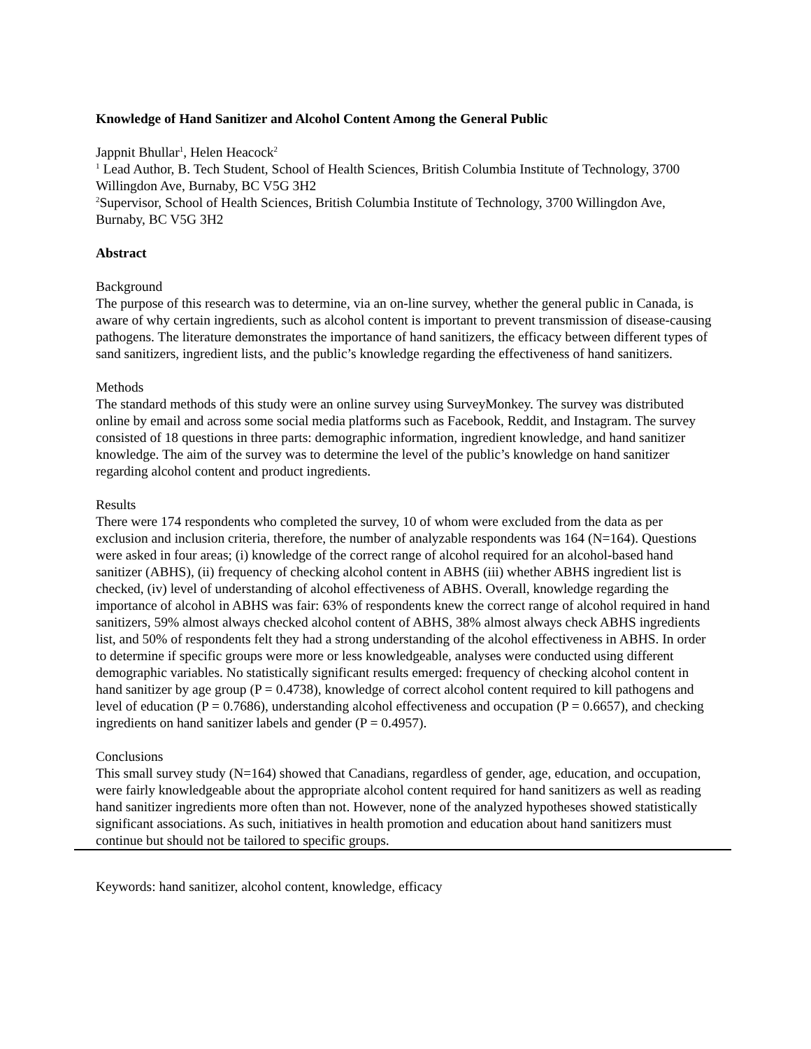Knowledge of Hand Sanitizer and Alcohol Content Among the General Public
Jappnit Bhullar<sup>1</sup>, Helen Heacock<sup>2</sup>
<sup>1</sup> Lead Author, B. Tech Student, School of Health Sciences, British Columbia Institute of Technology, 3700 Willingdon Ave, Burnaby, BC V5G 3H2
<sup>2</sup> Supervisor, School of Health Sciences, British Columbia Institute of Technology, 3700 Willingdon Ave, Burnaby, BC V5G 3H2
Abstract
Background
The purpose of this research was to determine, via an on-line survey, whether the general public in Canada, is aware of why certain ingredients, such as alcohol content is important to prevent transmission of disease-causing pathogens. The literature demonstrates the importance of hand sanitizers, the efficacy between different types of sand sanitizers, ingredient lists, and the public’s knowledge regarding the effectiveness of hand sanitizers.
Methods
The standard methods of this study were an online survey using SurveyMonkey. The survey was distributed online by email and across some social media platforms such as Facebook, Reddit, and Instagram. The survey consisted of 18 questions in three parts: demographic information, ingredient knowledge, and hand sanitizer knowledge. The aim of the survey was to determine the level of the public’s knowledge on hand sanitizer regarding alcohol content and product ingredients.
Results
There were 174 respondents who completed the survey, 10 of whom were excluded from the data as per exclusion and inclusion criteria, therefore, the number of analyzable respondents was 164 (N=164). Questions were asked in four areas; (i) knowledge of the correct range of alcohol required for an alcohol-based hand sanitizer (ABHS), (ii) frequency of checking alcohol content in ABHS (iii) whether ABHS ingredient list is checked, (iv) level of understanding of alcohol effectiveness of ABHS. Overall, knowledge regarding the importance of alcohol in ABHS was fair: 63% of respondents knew the correct range of alcohol required in hand sanitizers, 59% almost always checked alcohol content of ABHS, 38% almost always check ABHS ingredients list, and 50% of respondents felt they had a strong understanding of the alcohol effectiveness in ABHS. In order to determine if specific groups were more or less knowledgeable, analyses were conducted using different demographic variables. No statistically significant results emerged: frequency of checking alcohol content in hand sanitizer by age group (P = 0.4738), knowledge of correct alcohol content required to kill pathogens and level of education (P = 0.7686), understanding alcohol effectiveness and occupation (P = 0.6657), and checking ingredients on hand sanitizer labels and gender (P = 0.4957).
Conclusions
This small survey study (N=164) showed that Canadians, regardless of gender, age, education, and occupation, were fairly knowledgeable about the appropriate alcohol content required for hand sanitizers as well as reading hand sanitizer ingredients more often than not. However, none of the analyzed hypotheses showed statistically significant associations. As such, initiatives in health promotion and education about hand sanitizers must continue but should not be tailored to specific groups.
Keywords: hand sanitizer, alcohol content, knowledge, efficacy